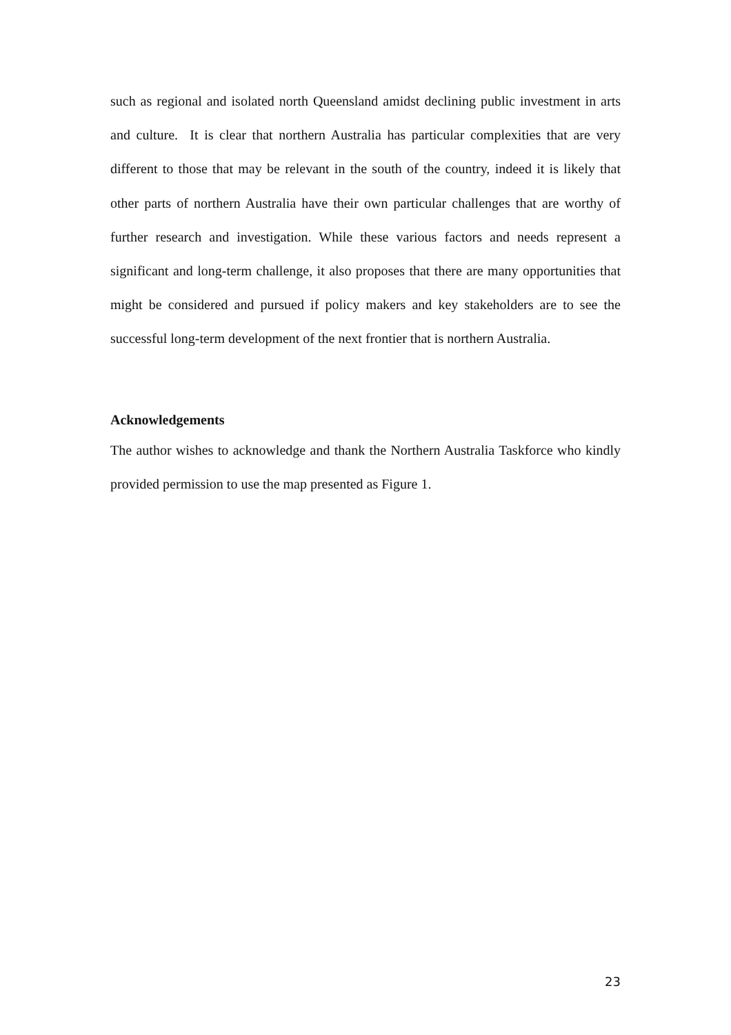such as regional and isolated north Queensland amidst declining public investment in arts and culture. It is clear that northern Australia has particular complexities that are very different to those that may be relevant in the south of the country, indeed it is likely that other parts of northern Australia have their own particular challenges that are worthy of further research and investigation. While these various factors and needs represent a significant and long-term challenge, it also proposes that there are many opportunities that might be considered and pursued if policy makers and key stakeholders are to see the successful long-term development of the next frontier that is northern Australia.
Acknowledgements
The author wishes to acknowledge and thank the Northern Australia Taskforce who kindly provided permission to use the map presented as Figure 1.
23